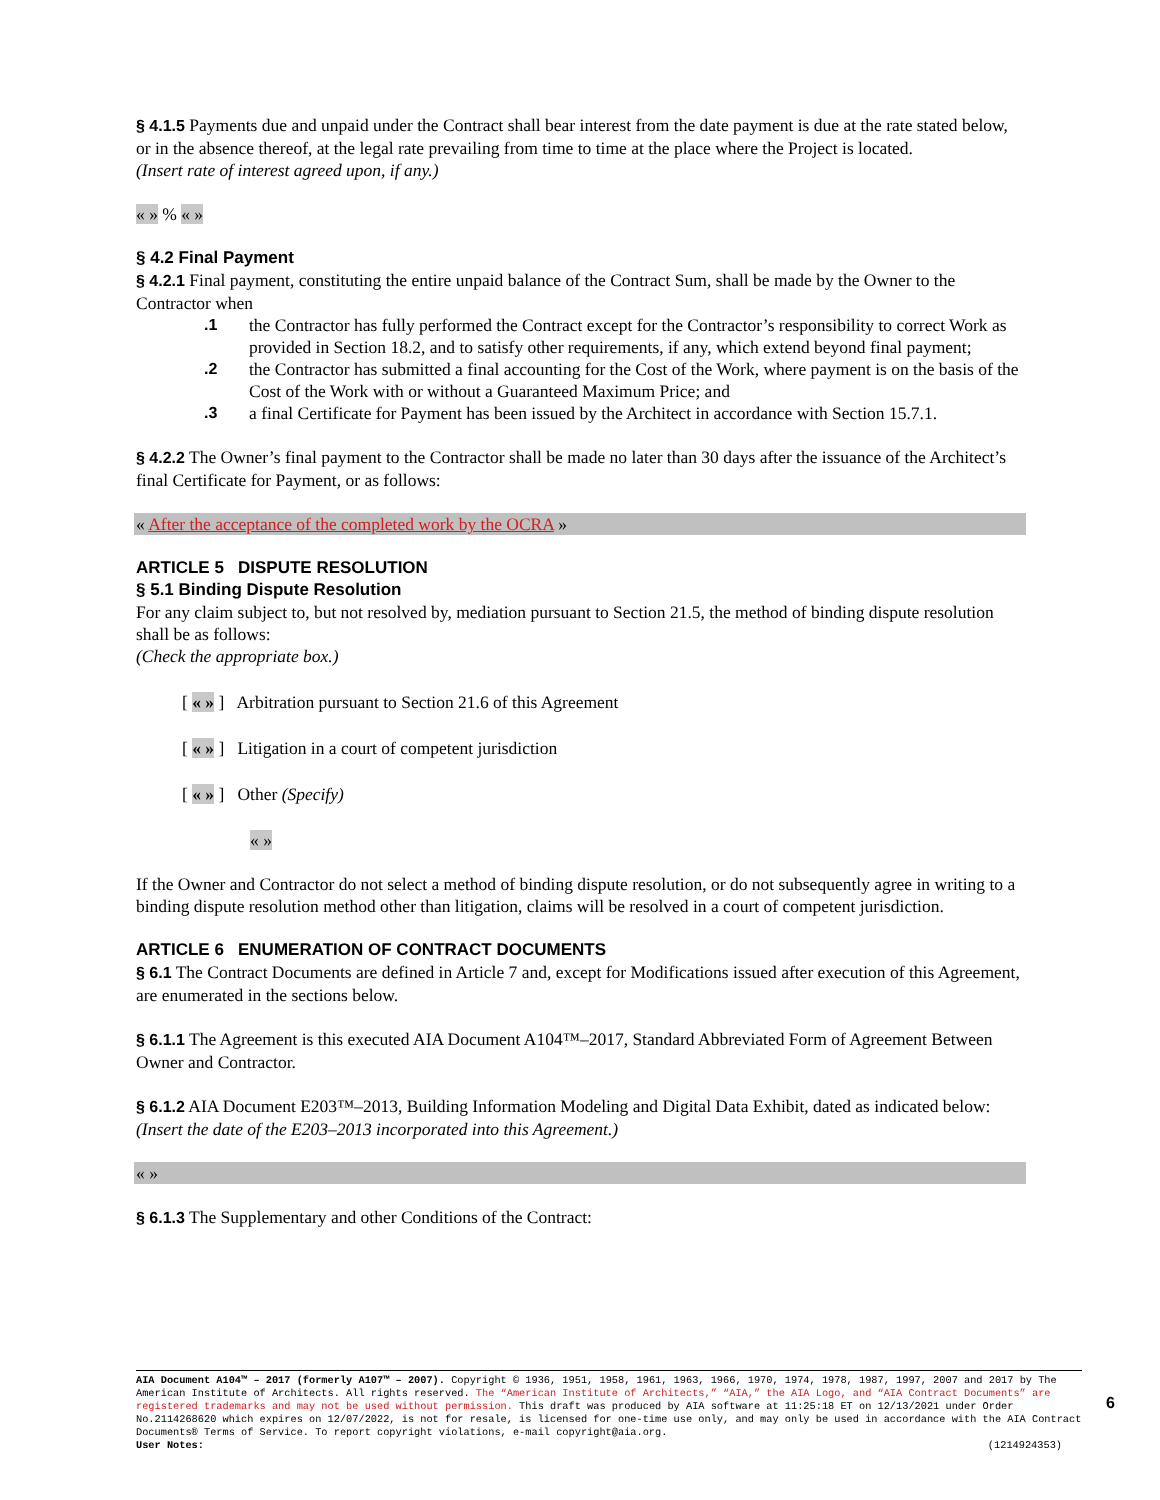§ 4.1.5 Payments due and unpaid under the Contract shall bear interest from the date payment is due at the rate stated below, or in the absence thereof, at the legal rate prevailing from time to time at the place where the Project is located.
(Insert rate of interest agreed upon, if any.)
« » % « »
§ 4.2 Final Payment
§ 4.2.1 Final payment, constituting the entire unpaid balance of the Contract Sum, shall be made by the Owner to the Contractor when
.1 the Contractor has fully performed the Contract except for the Contractor’s responsibility to correct Work as provided in Section 18.2, and to satisfy other requirements, if any, which extend beyond final payment;
.2 the Contractor has submitted a final accounting for the Cost of the Work, where payment is on the basis of the Cost of the Work with or without a Guaranteed Maximum Price; and
.3 a final Certificate for Payment has been issued by the Architect in accordance with Section 15.7.1.
§ 4.2.2 The Owner’s final payment to the Contractor shall be made no later than 30 days after the issuance of the Architect’s final Certificate for Payment, or as follows:
« After the acceptance of the completed work by the OCRA »
ARTICLE 5 DISPUTE RESOLUTION
§ 5.1 Binding Dispute Resolution
For any claim subject to, but not resolved by, mediation pursuant to Section 21.5, the method of binding dispute resolution shall be as follows:
(Check the appropriate box.)
[ « » ] Arbitration pursuant to Section 21.6 of this Agreement
[ « » ] Litigation in a court of competent jurisdiction
[ « » ] Other (Specify)
« »
If the Owner and Contractor do not select a method of binding dispute resolution, or do not subsequently agree in writing to a binding dispute resolution method other than litigation, claims will be resolved in a court of competent jurisdiction.
ARTICLE 6 ENUMERATION OF CONTRACT DOCUMENTS
§ 6.1 The Contract Documents are defined in Article 7 and, except for Modifications issued after execution of this Agreement, are enumerated in the sections below.
§ 6.1.1 The Agreement is this executed AIA Document A104™–2017, Standard Abbreviated Form of Agreement Between Owner and Contractor.
§ 6.1.2 AIA Document E203™–2013, Building Information Modeling and Digital Data Exhibit, dated as indicated below:
(Insert the date of the E203–2013 incorporated into this Agreement.)
« »
§ 6.1.3 The Supplementary and other Conditions of the Contract:
AIA Document A104™ – 2017 (formerly A107™ – 2007). Copyright © 1936, 1951, 1958, 1961, 1963, 1966, 1970, 1974, 1978, 1987, 1997, 2007 and 2017 by The American Institute of Architects. All rights reserved. The “American Institute of Architects,” “AIA,” the AIA Logo, and “AIA Contract Documents” are registered trademarks and may not be used without permission. This draft was produced by AIA software at 11:25:18 ET on 12/13/2021 under Order No.2114268620 which expires on 12/07/2022, is not for resale, is licensed for one-time use only, and may only be used in accordance with the AIA Contract Documents® Terms of Service. To report copyright violations, e-mail copyright@aia.org.
User Notes: (1214924353)
6